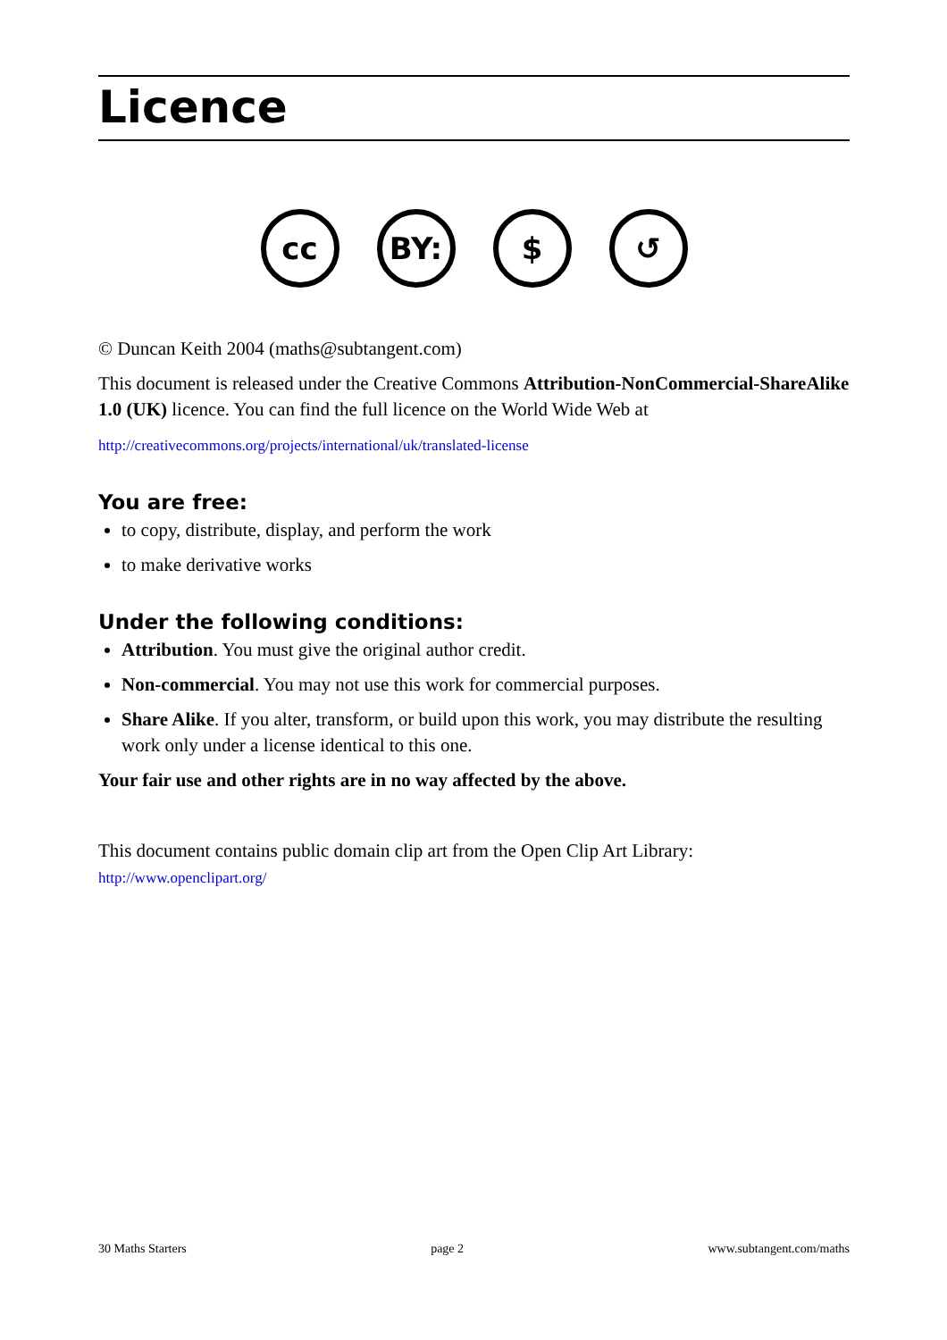Licence
cc BY: $ ↺
© Duncan Keith 2004 (maths@subtangent.com)
This document is released under the Creative Commons Attribution-NonCommercial-ShareAlike 1.0 (UK) licence. You can find the full licence on the World Wide Web at
http://creativecommons.org/projects/international/uk/translated-license
You are free:
to copy, distribute, display, and perform the work
to make derivative works
Under the following conditions:
Attribution. You must give the original author credit.
Non-commercial. You may not use this work for commercial purposes.
Share Alike. If you alter, transform, or build upon this work, you may distribute the resulting work only under a license identical to this one.
Your fair use and other rights are in no way affected by the above.
This document contains public domain clip art from the Open Clip Art Library:
http://www.openclipart.org/
30 Maths Starters page 2 www.subtangent.com/maths